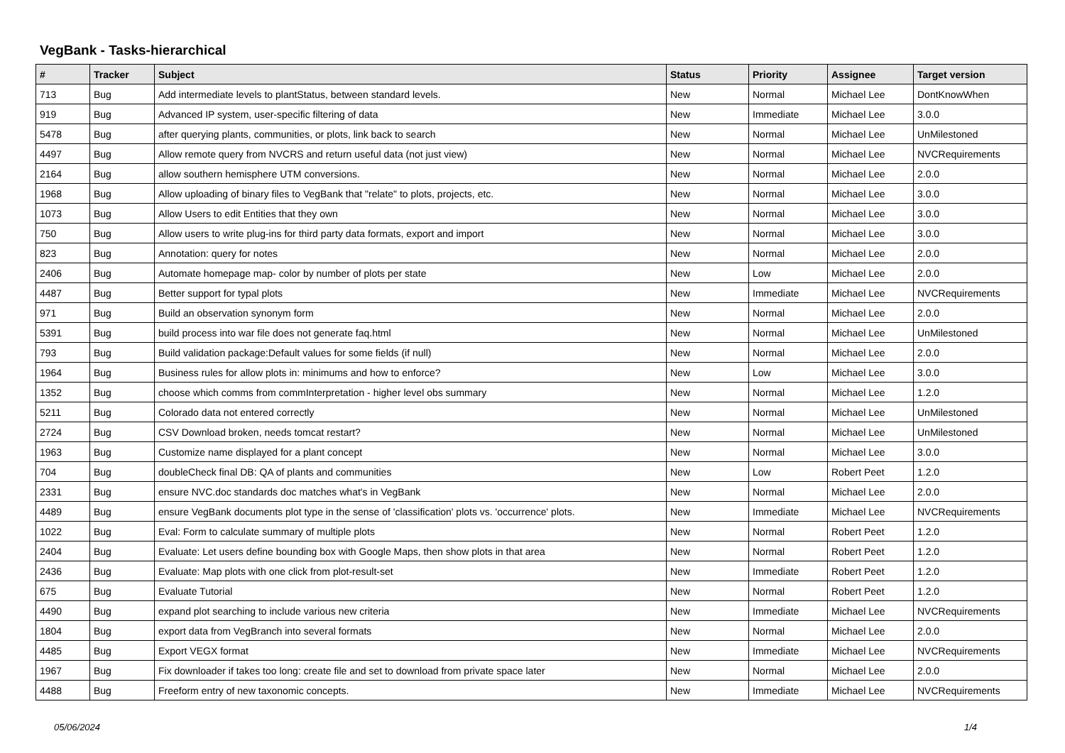VegBank - Tasks-hierarchical
| # | Tracker | Subject | Status | Priority | Assignee | Target version |
| --- | --- | --- | --- | --- | --- | --- |
| 713 | Bug | Add intermediate levels to plantStatus, between standard levels. | New | Normal | Michael Lee | DontKnowWhen |
| 919 | Bug | Advanced IP system, user-specific filtering of data | New | Immediate | Michael Lee | 3.0.0 |
| 5478 | Bug | after querying plants, communities, or plots, link back to search | New | Normal | Michael Lee | UnMilestoned |
| 4497 | Bug | Allow remote query from NVCRS and return useful data (not just view) | New | Normal | Michael Lee | NVCRequirements |
| 2164 | Bug | allow southern hemisphere UTM conversions. | New | Normal | Michael Lee | 2.0.0 |
| 1968 | Bug | Allow uploading of binary files to VegBank that "relate" to plots, projects, etc. | New | Normal | Michael Lee | 3.0.0 |
| 1073 | Bug | Allow Users to edit Entities that they own | New | Normal | Michael Lee | 3.0.0 |
| 750 | Bug | Allow users to write plug-ins for third party data formats, export and import | New | Normal | Michael Lee | 3.0.0 |
| 823 | Bug | Annotation: query for notes | New | Normal | Michael Lee | 2.0.0 |
| 2406 | Bug | Automate homepage map- color by number of plots per state | New | Low | Michael Lee | 2.0.0 |
| 4487 | Bug | Better support for typal plots | New | Immediate | Michael Lee | NVCRequirements |
| 971 | Bug | Build an observation synonym form | New | Normal | Michael Lee | 2.0.0 |
| 5391 | Bug | build process into war file does not generate faq.html | New | Normal | Michael Lee | UnMilestoned |
| 793 | Bug | Build validation package:Default values for some fields (if null) | New | Normal | Michael Lee | 2.0.0 |
| 1964 | Bug | Business rules for allow plots in: minimums and how to enforce? | New | Low | Michael Lee | 3.0.0 |
| 1352 | Bug | choose which comms from commInterpretation - higher level obs summary | New | Normal | Michael Lee | 1.2.0 |
| 5211 | Bug | Colorado data not entered correctly | New | Normal | Michael Lee | UnMilestoned |
| 2724 | Bug | CSV Download broken, needs tomcat restart? | New | Normal | Michael Lee | UnMilestoned |
| 1963 | Bug | Customize name displayed for a plant concept | New | Normal | Michael Lee | 3.0.0 |
| 704 | Bug | doubleCheck final DB: QA of plants and communities | New | Low | Robert Peet | 1.2.0 |
| 2331 | Bug | ensure NVC.doc standards doc matches what's in VegBank | New | Normal | Michael Lee | 2.0.0 |
| 4489 | Bug | ensure VegBank documents plot type in the sense of 'classification' plots vs. 'occurrence' plots. | New | Immediate | Michael Lee | NVCRequirements |
| 1022 | Bug | Eval: Form to calculate summary of multiple plots | New | Normal | Robert Peet | 1.2.0 |
| 2404 | Bug | Evaluate: Let users define bounding box with Google Maps, then show plots in that area | New | Normal | Robert Peet | 1.2.0 |
| 2436 | Bug | Evaluate: Map plots with one click from plot-result-set | New | Immediate | Robert Peet | 1.2.0 |
| 675 | Bug | Evaluate Tutorial | New | Normal | Robert Peet | 1.2.0 |
| 4490 | Bug | expand plot searching to include various new criteria | New | Immediate | Michael Lee | NVCRequirements |
| 1804 | Bug | export data from VegBranch into several formats | New | Normal | Michael Lee | 2.0.0 |
| 4485 | Bug | Export VEGX format | New | Immediate | Michael Lee | NVCRequirements |
| 1967 | Bug | Fix downloader if takes too long: create file and set to download from private space later | New | Normal | Michael Lee | 2.0.0 |
| 4488 | Bug | Freeform entry of new taxonomic concepts. | New | Immediate | Michael Lee | NVCRequirements |
05/06/2024 1/4